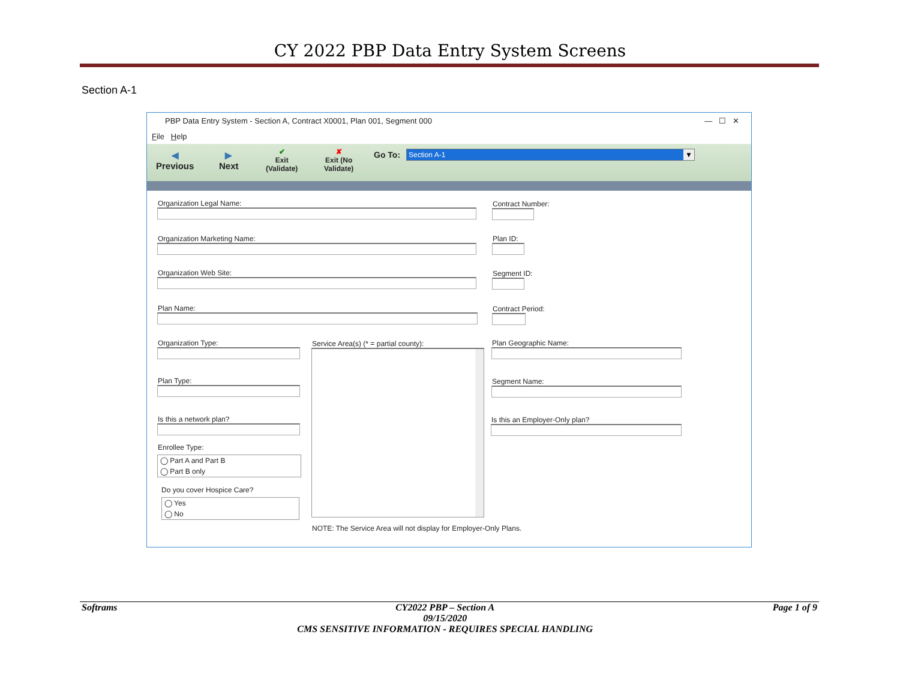CY 2022 PBP Data Entry System Screens
Section A-1
PBP Data Entry System - Section A, Contract X0001, Plan 001, Segment 000 — ☐ ✕
File Help
◀
Previous
▶
Next
✔
Exit
(Validate)
✘
Exit (No
Validate)
Go To: Section A-1 ▼
Organization Legal Name:
Organization Marketing Name:
Organization Web Site:
Plan Name:
Contract Number:
Plan ID:
Segment ID:
Contract Period:
Organization Type:
Plan Type:
Is this a network plan?
Enrollee Type:
◯ Part A and Part B
◯ Part B only
Do you cover Hospice Care?
◯ Yes
◯ No
Service Area(s) (* = partial county):
NOTE: The Service Area will not display for Employer-Only Plans.
Plan Geographic Name:
Segment Name:
Is this an Employer-Only plan?
Softrams CY2022 PBP – Section A
09/15/2020
CMS SENSITIVE INFORMATION - REQUIRES SPECIAL HANDLING Page 1 of 9